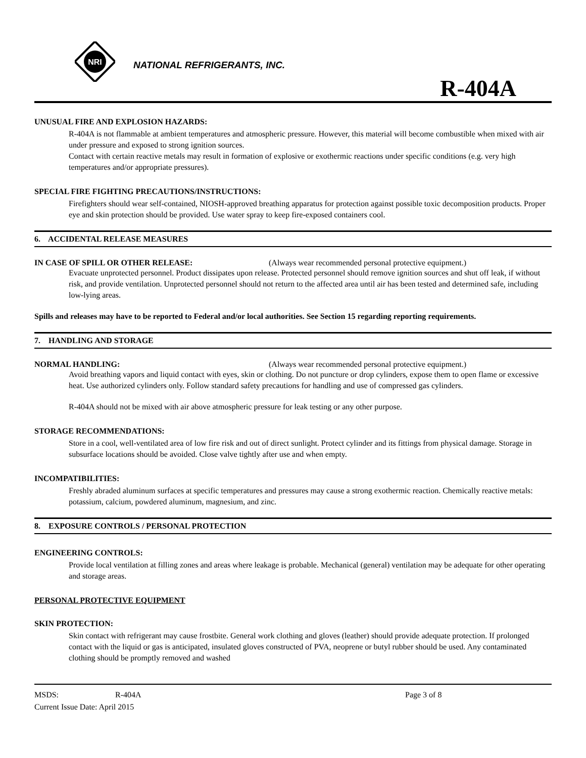NRI
NATIONAL REFRIGERANTS, INC.
R-404A
UNUSUAL FIRE AND EXPLOSION HAZARDS:
R-404A is not flammable at ambient temperatures and atmospheric pressure. However, this material will become combustible when mixed with air under pressure and exposed to strong ignition sources.
Contact with certain reactive metals may result in formation of explosive or exothermic reactions under specific conditions (e.g. very high temperatures and/or appropriate pressures).
SPECIAL FIRE FIGHTING PRECAUTIONS/INSTRUCTIONS:
Firefighters should wear self-contained, NIOSH-approved breathing apparatus for protection against possible toxic decomposition products. Proper eye and skin protection should be provided. Use water spray to keep fire-exposed containers cool.
6. ACCIDENTAL RELEASE MEASURES
IN CASE OF SPILL OR OTHER RELEASE: (Always wear recommended personal protective equipment.)
Evacuate unprotected personnel. Product dissipates upon release. Protected personnel should remove ignition sources and shut off leak, if without risk, and provide ventilation. Unprotected personnel should not return to the affected area until air has been tested and determined safe, including low-lying areas.
Spills and releases may have to be reported to Federal and/or local authorities. See Section 15 regarding reporting requirements.
7. HANDLING AND STORAGE
NORMAL HANDLING: (Always wear recommended personal protective equipment.)
Avoid breathing vapors and liquid contact with eyes, skin or clothing. Do not puncture or drop cylinders, expose them to open flame or excessive heat. Use authorized cylinders only. Follow standard safety precautions for handling and use of compressed gas cylinders.
R-404A should not be mixed with air above atmospheric pressure for leak testing or any other purpose.
STORAGE RECOMMENDATIONS:
Store in a cool, well-ventilated area of low fire risk and out of direct sunlight. Protect cylinder and its fittings from physical damage. Storage in subsurface locations should be avoided. Close valve tightly after use and when empty.
INCOMPATIBILITIES:
Freshly abraded aluminum surfaces at specific temperatures and pressures may cause a strong exothermic reaction. Chemically reactive metals: potassium, calcium, powdered aluminum, magnesium, and zinc.
8. EXPOSURE CONTROLS / PERSONAL PROTECTION
ENGINEERING CONTROLS:
Provide local ventilation at filling zones and areas where leakage is probable. Mechanical (general) ventilation may be adequate for other operating and storage areas.
PERSONAL PROTECTIVE EQUIPMENT
SKIN PROTECTION:
Skin contact with refrigerant may cause frostbite. General work clothing and gloves (leather) should provide adequate protection. If prolonged contact with the liquid or gas is anticipated, insulated gloves constructed of PVA, neoprene or butyl rubber should be used. Any contaminated clothing should be promptly removed and washed
MSDS: R-404A Page 3 of 8
Current Issue Date: April 2015